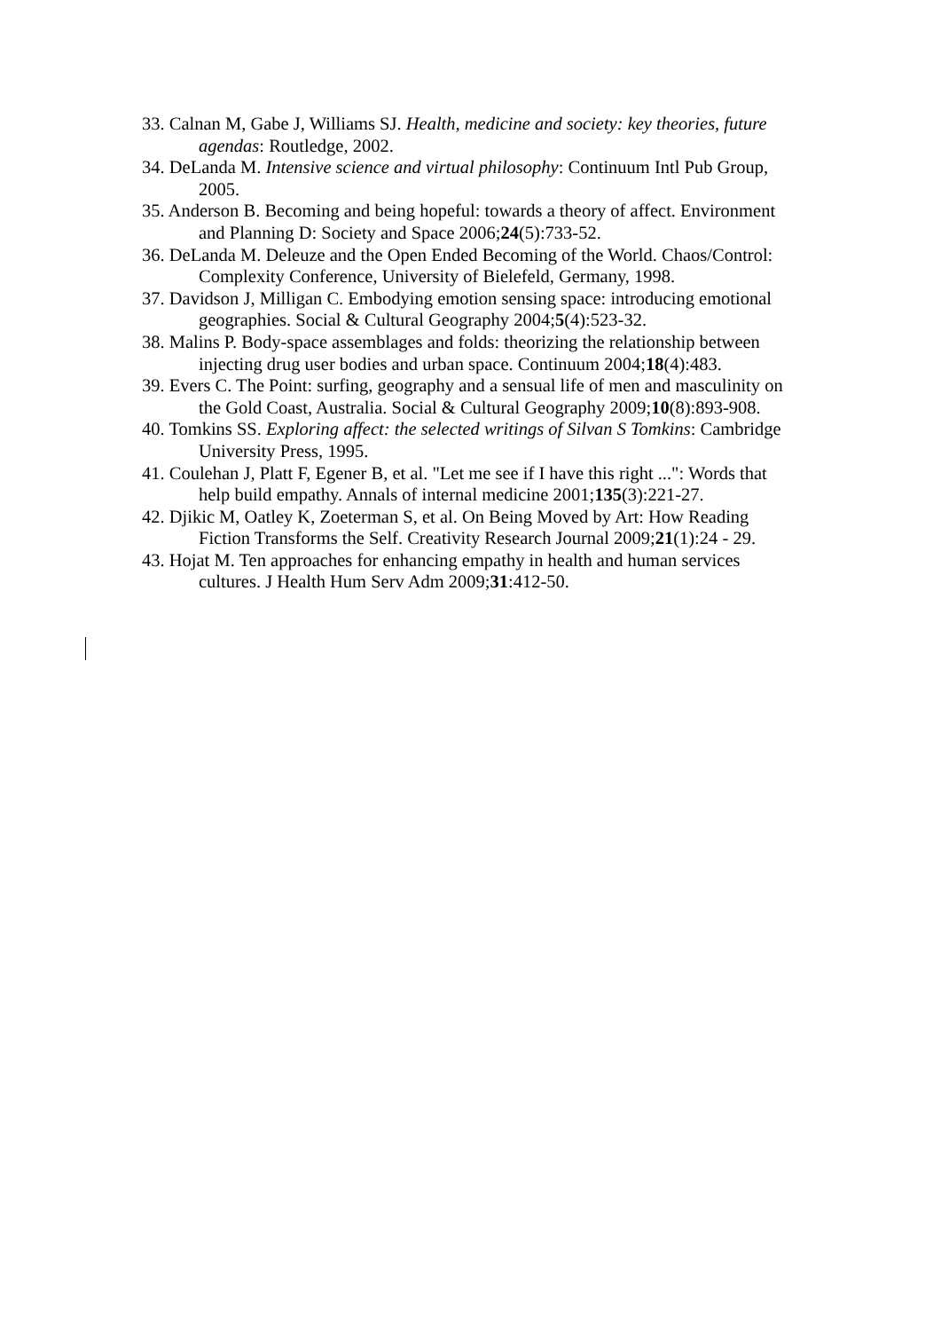33. Calnan M, Gabe J, Williams SJ. Health, medicine and society: key theories, future agendas: Routledge, 2002.
34. DeLanda M. Intensive science and virtual philosophy: Continuum Intl Pub Group, 2005.
35. Anderson B. Becoming and being hopeful: towards a theory of affect. Environment and Planning D: Society and Space 2006;24(5):733-52.
36. DeLanda M. Deleuze and the Open Ended Becoming of the World. Chaos/Control: Complexity Conference, University of Bielefeld, Germany, 1998.
37. Davidson J, Milligan C. Embodying emotion sensing space: introducing emotional geographies. Social & Cultural Geography 2004;5(4):523-32.
38. Malins P. Body-space assemblages and folds: theorizing the relationship between injecting drug user bodies and urban space. Continuum 2004;18(4):483.
39. Evers C. The Point: surfing, geography and a sensual life of men and masculinity on the Gold Coast, Australia. Social & Cultural Geography 2009;10(8):893-908.
40. Tomkins SS. Exploring affect: the selected writings of Silvan S Tomkins: Cambridge University Press, 1995.
41. Coulehan J, Platt F, Egener B, et al. "Let me see if I have this right ...": Words that help build empathy. Annals of internal medicine 2001;135(3):221-27.
42. Djikic M, Oatley K, Zoeterman S, et al. On Being Moved by Art: How Reading Fiction Transforms the Self. Creativity Research Journal 2009;21(1):24 - 29.
43. Hojat M. Ten approaches for enhancing empathy in health and human services cultures. J Health Hum Serv Adm 2009;31:412-50.